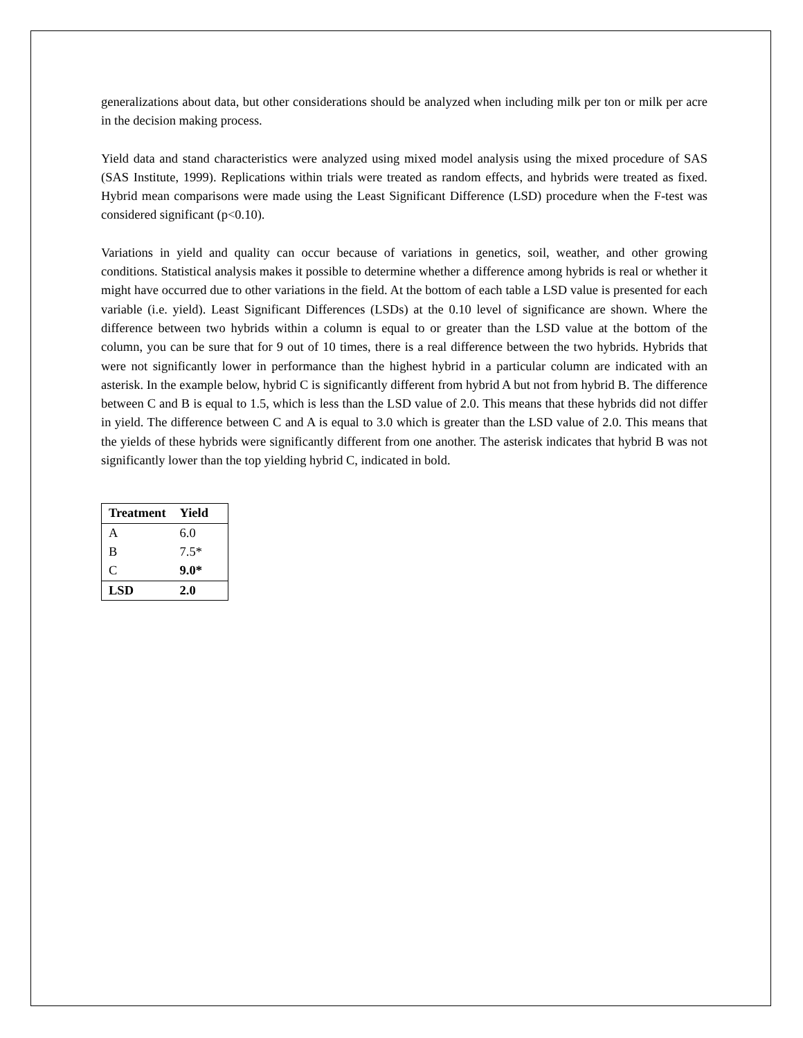generalizations about data, but other considerations should be analyzed when including milk per ton or milk per acre in the decision making process.
Yield data and stand characteristics were analyzed using mixed model analysis using the mixed procedure of SAS (SAS Institute, 1999). Replications within trials were treated as random effects, and hybrids were treated as fixed. Hybrid mean comparisons were made using the Least Significant Difference (LSD) procedure when the F-test was considered significant (p<0.10).
Variations in yield and quality can occur because of variations in genetics, soil, weather, and other growing conditions. Statistical analysis makes it possible to determine whether a difference among hybrids is real or whether it might have occurred due to other variations in the field. At the bottom of each table a LSD value is presented for each variable (i.e. yield). Least Significant Differences (LSDs) at the 0.10 level of significance are shown. Where the difference between two hybrids within a column is equal to or greater than the LSD value at the bottom of the column, you can be sure that for 9 out of 10 times, there is a real difference between the two hybrids. Hybrids that were not significantly lower in performance than the highest hybrid in a particular column are indicated with an asterisk. In the example below, hybrid C is significantly different from hybrid A but not from hybrid B. The difference between C and B is equal to 1.5, which is less than the LSD value of 2.0. This means that these hybrids did not differ in yield. The difference between C and A is equal to 3.0 which is greater than the LSD value of 2.0. This means that the yields of these hybrids were significantly different from one another. The asterisk indicates that hybrid B was not significantly lower than the top yielding hybrid C, indicated in bold.
| Treatment | Yield |
| --- | --- |
| A | 6.0 |
| B | 7.5* |
| C | 9.0* |
| LSD | 2.0 |